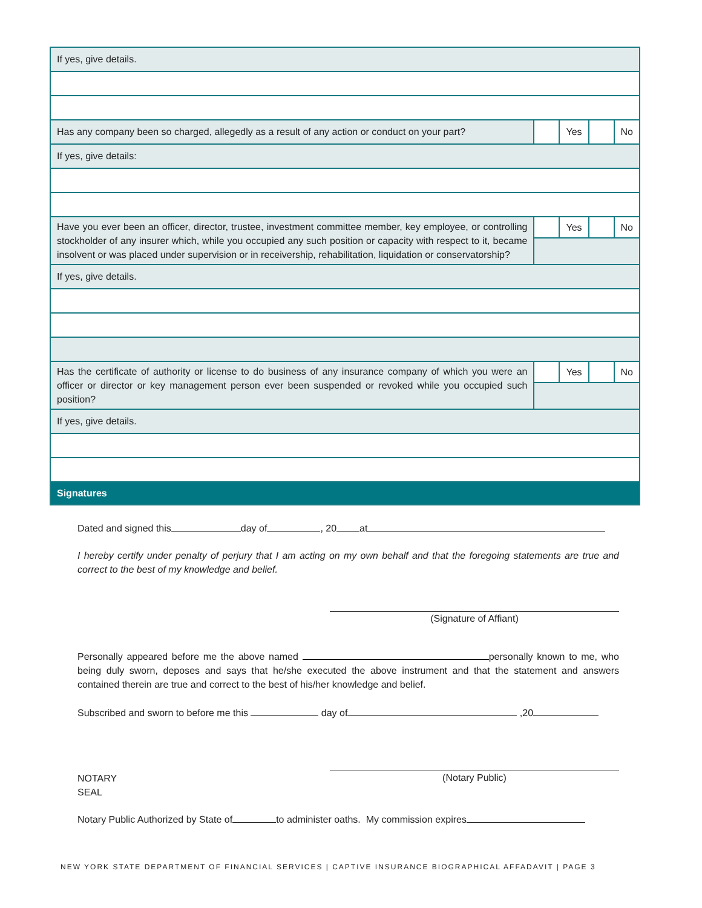| If yes, give details. | | | | |
| Has any company been so charged, allegedly as a result of any action or conduct on your part? | | Yes | | No |
| If yes, give details: | | | | |
| Have you ever been an officer, director, trustee, investment committee member, key employee, or controlling stockholder of any insurer which, while you occupied any such position or capacity with respect to it, became insolvent or was placed under supervision or in receivership, rehabilitation, liquidation or conservatorship? | | Yes | | No |
| If yes, give details. | | | | |
| Has the certificate of authority or license to do business of any insurance company of which you were an officer or director or key management person ever been suspended or revoked while you occupied such position? | | Yes | | No |
| If yes, give details. | | | | |
| Signatures | | | | |
Dated and signed this day of , 20 at
I hereby certify under penalty of perjury that I am acting on my own behalf and that the foregoing statements are true and correct to the best of my knowledge and belief.
(Signature of Affiant)
Personally appeared before me the above named personally known to me, who being duly sworn, deposes and says that he/she executed the above instrument and that the statement and answers contained therein are true and correct to the best of his/her knowledge and belief.
Subscribed and sworn to before me this day of ,20
(Notary Public)
NOTARY
SEAL
Notary Public Authorized by State of to administer oaths. My commission expires
NEW YORK STATE DEPARTMENT OF FINANCIAL SERVICES | CAPTIVE INSURANCE BIOGRAPHICAL AFFADAVIT | PAGE 3